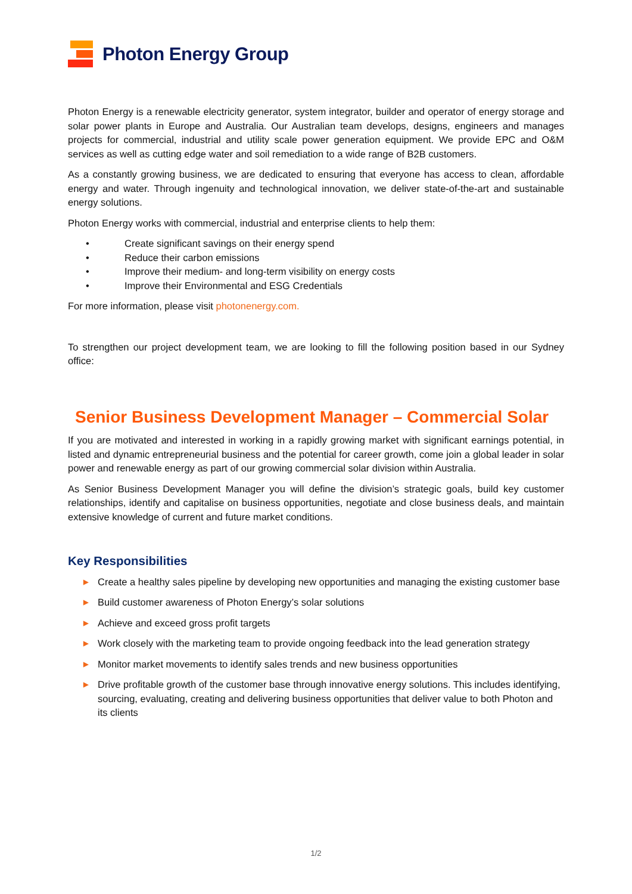Photon Energy Group
Photon Energy is a renewable electricity generator, system integrator, builder and operator of energy storage and solar power plants in Europe and Australia. Our Australian team develops, designs, engineers and manages projects for commercial, industrial and utility scale power generation equipment. We provide EPC and O&M services as well as cutting edge water and soil remediation to a wide range of B2B customers.
As a constantly growing business, we are dedicated to ensuring that everyone has access to clean, affordable energy and water. Through ingenuity and technological innovation, we deliver state-of-the-art and sustainable energy solutions.
Photon Energy works with commercial, industrial and enterprise clients to help them:
• Create significant savings on their energy spend
• Reduce their carbon emissions
• Improve their medium- and long-term visibility on energy costs
• Improve their Environmental and ESG Credentials
For more information, please visit photonenergy.com.
To strengthen our project development team, we are looking to fill the following position based in our Sydney office:
Senior Business Development Manager – Commercial Solar
If you are motivated and interested in working in a rapidly growing market with significant earnings potential, in listed and dynamic entrepreneurial business and the potential for career growth, come join a global leader in solar power and renewable energy as part of our growing commercial solar division within Australia.
As Senior Business Development Manager you will define the division’s strategic goals, build key customer relationships, identify and capitalise on business opportunities, negotiate and close business deals, and maintain extensive knowledge of current and future market conditions.
Key Responsibilities
▶ Create a healthy sales pipeline by developing new opportunities and managing the existing customer base
▶ Build customer awareness of Photon Energy’s solar solutions
▶ Achieve and exceed gross profit targets
▶ Work closely with the marketing team to provide ongoing feedback into the lead generation strategy
▶ Monitor market movements to identify sales trends and new business opportunities
▶ Drive profitable growth of the customer base through innovative energy solutions. This includes identifying, sourcing, evaluating, creating and delivering business opportunities that deliver value to both Photon and its clients
1/2